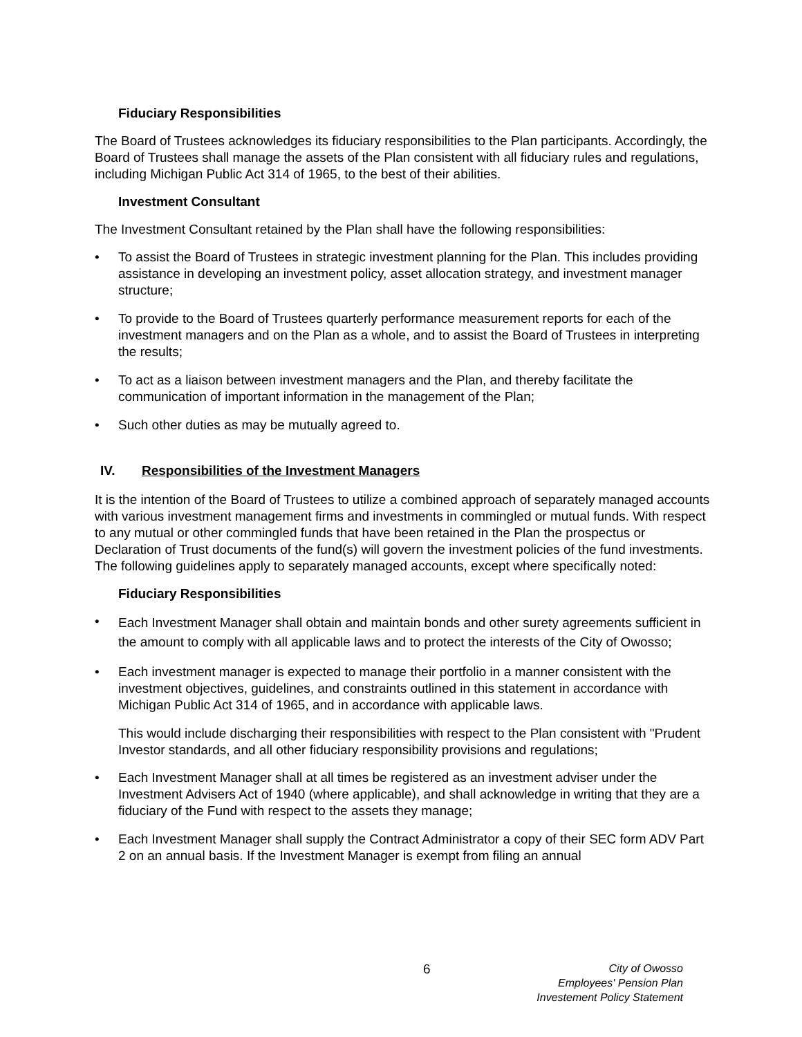Fiduciary Responsibilities
The Board of Trustees acknowledges its fiduciary responsibilities to the Plan participants. Accordingly, the Board of Trustees shall manage the assets of the Plan consistent with all fiduciary rules and regulations, including Michigan Public Act 314 of 1965, to the best of their abilities.
Investment Consultant
The Investment Consultant retained by the Plan shall have the following responsibilities:
• To assist the Board of Trustees in strategic investment planning for the Plan. This includes providing assistance in developing an investment policy, asset allocation strategy, and investment manager structure;
• To provide to the Board of Trustees quarterly performance measurement reports for each of the investment managers and on the Plan as a whole, and to assist the Board of Trustees in interpreting the results;
• To act as a liaison between investment managers and the Plan, and thereby facilitate the communication of important information in the management of the Plan;
• Such other duties as may be mutually agreed to.
IV. Responsibilities of the Investment Managers
It is the intention of the Board of Trustees to utilize a combined approach of separately managed accounts with various investment management firms and investments in commingled or mutual funds. With respect to any mutual or other commingled funds that have been retained in the Plan the prospectus or Declaration of Trust documents of the fund(s) will govern the investment policies of the fund investments. The following guidelines apply to separately managed accounts, except where specifically noted:
Fiduciary Responsibilities
• Each Investment Manager shall obtain and maintain bonds and other surety agreements sufficient in the amount to comply with all applicable laws and to protect the interests of the City of Owosso;
• Each investment manager is expected to manage their portfolio in a manner consistent with the investment objectives, guidelines, and constraints outlined in this statement in accordance with Michigan Public Act 314 of 1965, and in accordance with applicable laws.
This would include discharging their responsibilities with respect to the Plan consistent with "Prudent Investor standards, and all other fiduciary responsibility provisions and regulations;
• Each Investment Manager shall at all times be registered as an investment adviser under the Investment Advisers Act of 1940 (where applicable), and shall acknowledge in writing that they are a fiduciary of the Fund with respect to the assets they manage;
• Each Investment Manager shall supply the Contract Administrator a copy of their SEC form ADV Part 2 on an annual basis. If the Investment Manager is exempt from filing an annual
6
City of Owosso
Employees' Pension Plan
Investement Policy Statement